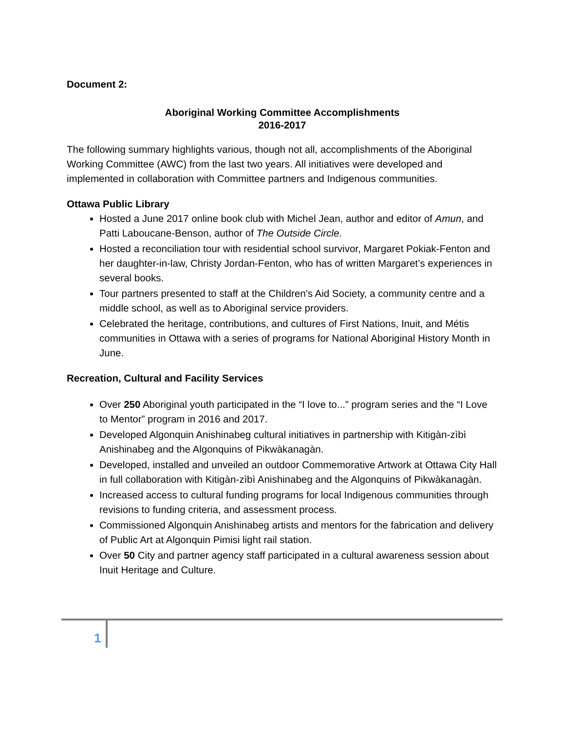Document 2:
Aboriginal Working Committee Accomplishments
2016-2017
The following summary highlights various, though not all, accomplishments of the Aboriginal Working Committee (AWC) from the last two years. All initiatives were developed and implemented in collaboration with Committee partners and Indigenous communities.
Ottawa Public Library
Hosted a June 2017 online book club with Michel Jean, author and editor of Amun, and Patti Laboucane-Benson, author of The Outside Circle.
Hosted a reconciliation tour with residential school survivor, Margaret Pokiak-Fenton and her daughter-in-law, Christy Jordan-Fenton, who has of written Margaret’s experiences in several books.
Tour partners presented to staff at the Children’s Aid Society, a community centre and a middle school, as well as to Aboriginal service providers.
Celebrated the heritage, contributions, and cultures of First Nations, Inuit, and Métis communities in Ottawa with a series of programs for National Aboriginal History Month in June.
Recreation, Cultural and Facility Services
Over 250 Aboriginal youth participated in the “I love to...” program series and the “I Love to Mentor” program in 2016 and 2017.
Developed Algonquin Anishinabeg cultural initiatives in partnership with Kitigàn-zìbì Anishinabeg and the Algonquins of Pikwàkanagàn.
Developed, installed and unveiled an outdoor Commemorative Artwork at Ottawa City Hall in full collaboration with Kitigàn-zìbì Anishinabeg and the Algonquins of Pikwàkanagàn.
Increased access to cultural funding programs for local Indigenous communities through revisions to funding criteria, and assessment process.
Commissioned Algonquin Anishinabeg artists and mentors for the fabrication and delivery of Public Art at Algonquin Pimisi light rail station.
Over 50 City and partner agency staff participated in a cultural awareness session about Inuit Heritage and Culture.
1